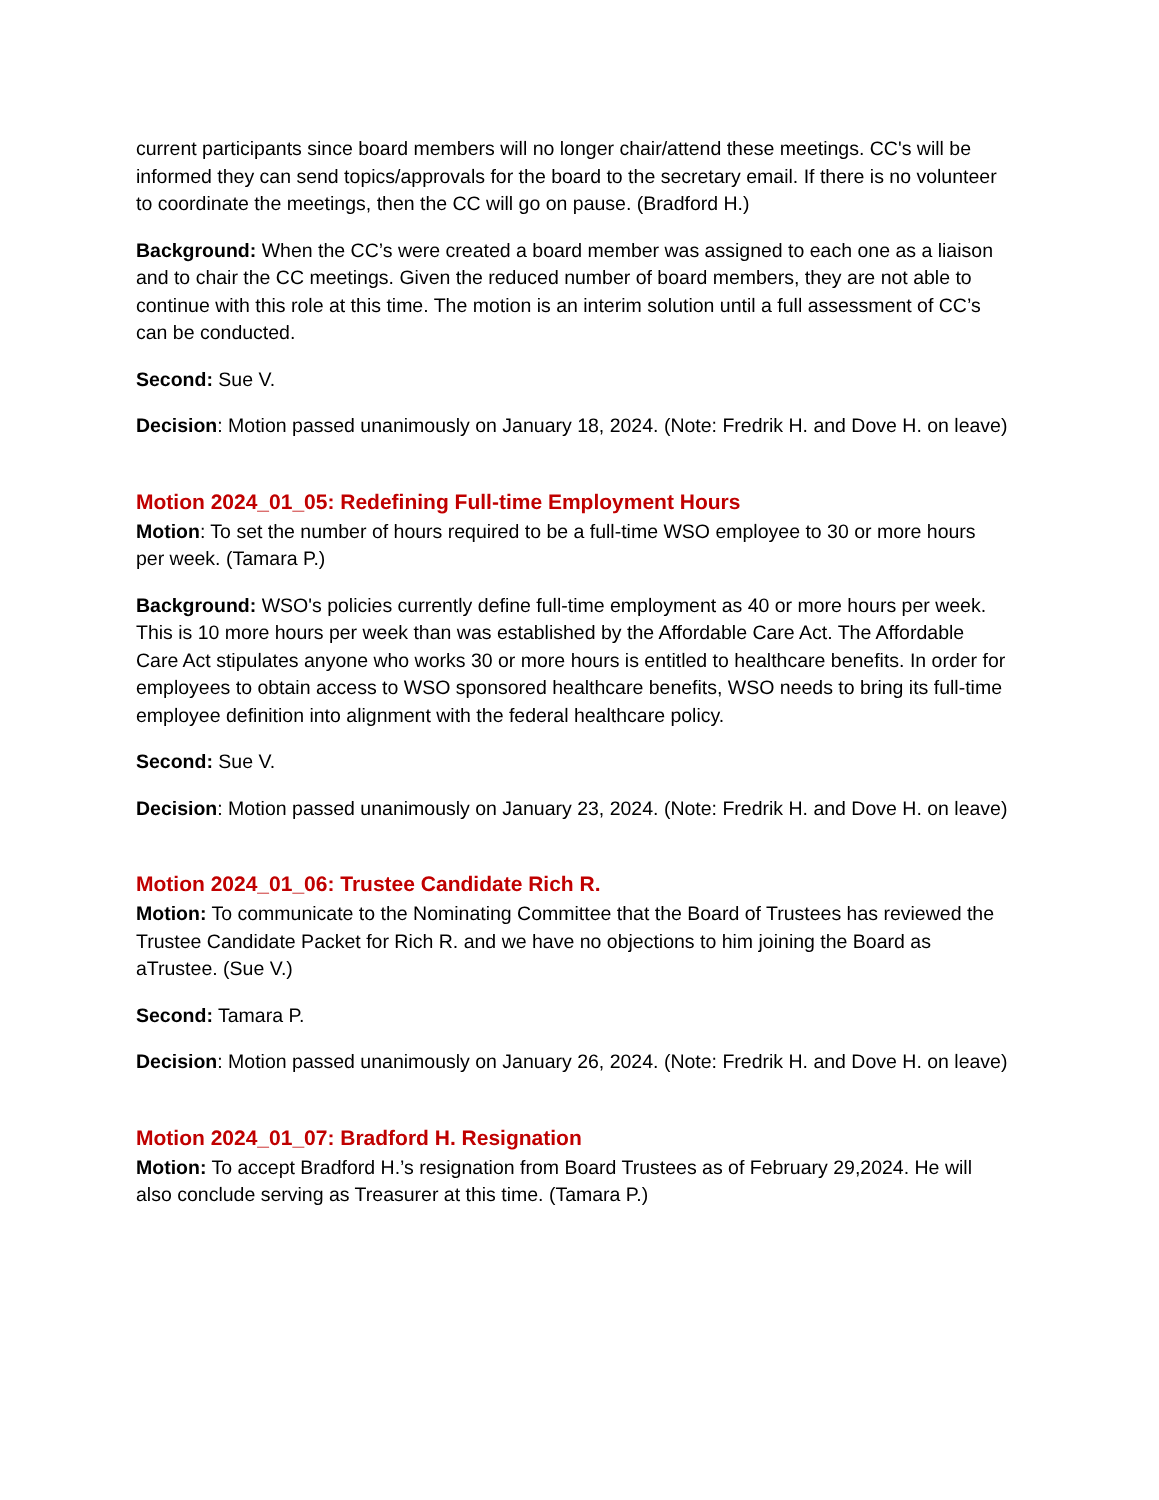current participants since board members will no longer chair/attend these meetings. CC's will be informed they can send topics/approvals for the board to the secretary email. If there is no volunteer to coordinate the meetings, then the CC will go on pause. (Bradford H.)
Background: When the CC’s were created a board member was assigned to each one as a liaison and to chair the CC meetings. Given the reduced number of board members, they are not able to continue with this role at this time. The motion is an interim solution until a full assessment of CC’s can be conducted.
Second: Sue V.
Decision: Motion passed unanimously on January 18, 2024. (Note: Fredrik H. and Dove H. on leave)
Motion 2024_01_05: Redefining Full-time Employment Hours
Motion: To set the number of hours required to be a full-time WSO employee to 30 or more hours per week. (Tamara P.)
Background: WSO's policies currently define full-time employment as 40 or more hours per week. This is 10 more hours per week than was established by the Affordable Care Act. The Affordable Care Act stipulates anyone who works 30 or more hours is entitled to healthcare benefits. In order for employees to obtain access to WSO sponsored healthcare benefits, WSO needs to bring its full-time employee definition into alignment with the federal healthcare policy.
Second: Sue V.
Decision: Motion passed unanimously on January 23, 2024. (Note: Fredrik H. and Dove H. on leave)
Motion 2024_01_06: Trustee Candidate Rich R.
Motion: To communicate to the Nominating Committee that the Board of Trustees has reviewed the Trustee Candidate Packet for Rich R. and we have no objections to him joining the Board as aTrustee. (Sue V.)
Second: Tamara P.
Decision: Motion passed unanimously on January 26, 2024. (Note: Fredrik H. and Dove H. on leave)
Motion 2024_01_07: Bradford H. Resignation
Motion: To accept Bradford H.’s resignation from Board Trustees as of February 29,2024. He will also conclude serving as Treasurer at this time. (Tamara P.)